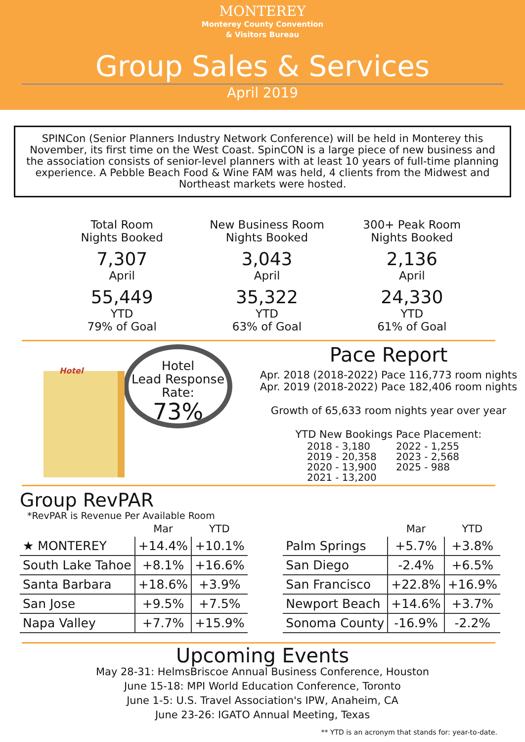MONTEREY
Monterey County Convention
& Visitors Bureau
Group Sales & Services
April 2019
SPINCon (Senior Planners Industry Network Conference) will be held in Monterey this November, its first time on the West Coast. SpinCON is a large piece of new business and the association consists of senior-level planners with at least 10 years of full-time planning experience. A Pebble Beach Food & Wine FAM was held, 4 clients from the Midwest and Northeast markets were hosted.
Total Room
Nights Booked
7,307
April
55,449
YTD
79% of Goal
New Business Room
Nights Booked
3,043
April
35,322
YTD
63% of Goal
300+ Peak Room
Nights Booked
2,136
April
24,330
YTD
61% of Goal
Hotel
Hotel
Lead Response
Rate:
73%
Pace Report
Apr. 2018 (2018-2022) Pace 116,773 room nights
Apr. 2019 (2018-2022) Pace 182,406 room nights
Growth of 65,633 room nights year over year
YTD New Bookings Pace Placement:
2018 - 3,180 2022 - 1,255 2019 - 20,358 2023 - 2,568 2020 - 13,900 2025 - 988 2021 - 13,200
Group RevPAR
*RevPAR is Revenue Per Available Room
| | Mar | YTD |
| --- | --- | --- |
| ★ MONTEREY | +14.4% | +10.1% |
| South Lake Tahoe | +8.1% | +16.6% |
| Santa Barbara | +18.6% | +3.9% |
| San Jose | +9.5% | +7.5% |
| Napa Valley | +7.7% | +15.9% |
| | Mar | YTD |
| --- | --- | --- |
| Palm Springs | +5.7% | +3.8% |
| San Diego | -2.4% | +6.5% |
| San Francisco | +22.8% | +16.9% |
| Newport Beach | +14.6% | +3.7% |
| Sonoma County | -16.9% | -2.2% |
Upcoming Events
May 28-31: HelmsBriscoe Annual Business Conference, Houston
June 15-18: MPI World Education Conference, Toronto
June 1-5: U.S. Travel Association's IPW, Anaheim, CA
June 23-26: IGATO Annual Meeting, Texas
** YTD is an acronym that stands for: year-to-date.